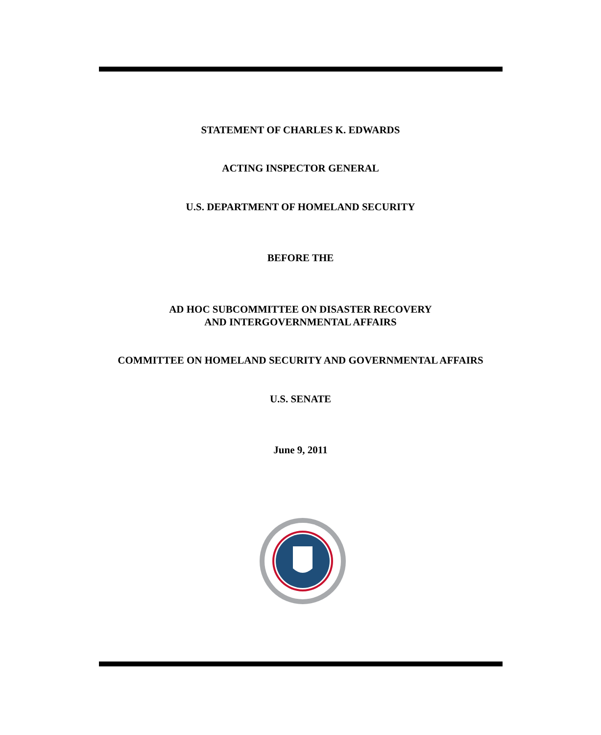STATEMENT OF CHARLES K. EDWARDS
ACTING INSPECTOR GENERAL
U.S. DEPARTMENT OF HOMELAND SECURITY
BEFORE THE
AD HOC SUBCOMMITTEE ON DISASTER RECOVERY
AND INTERGOVERNMENTAL AFFAIRS
COMMITTEE ON HOMELAND SECURITY AND GOVERNMENTAL AFFAIRS
U.S. SENATE
June 9, 2011